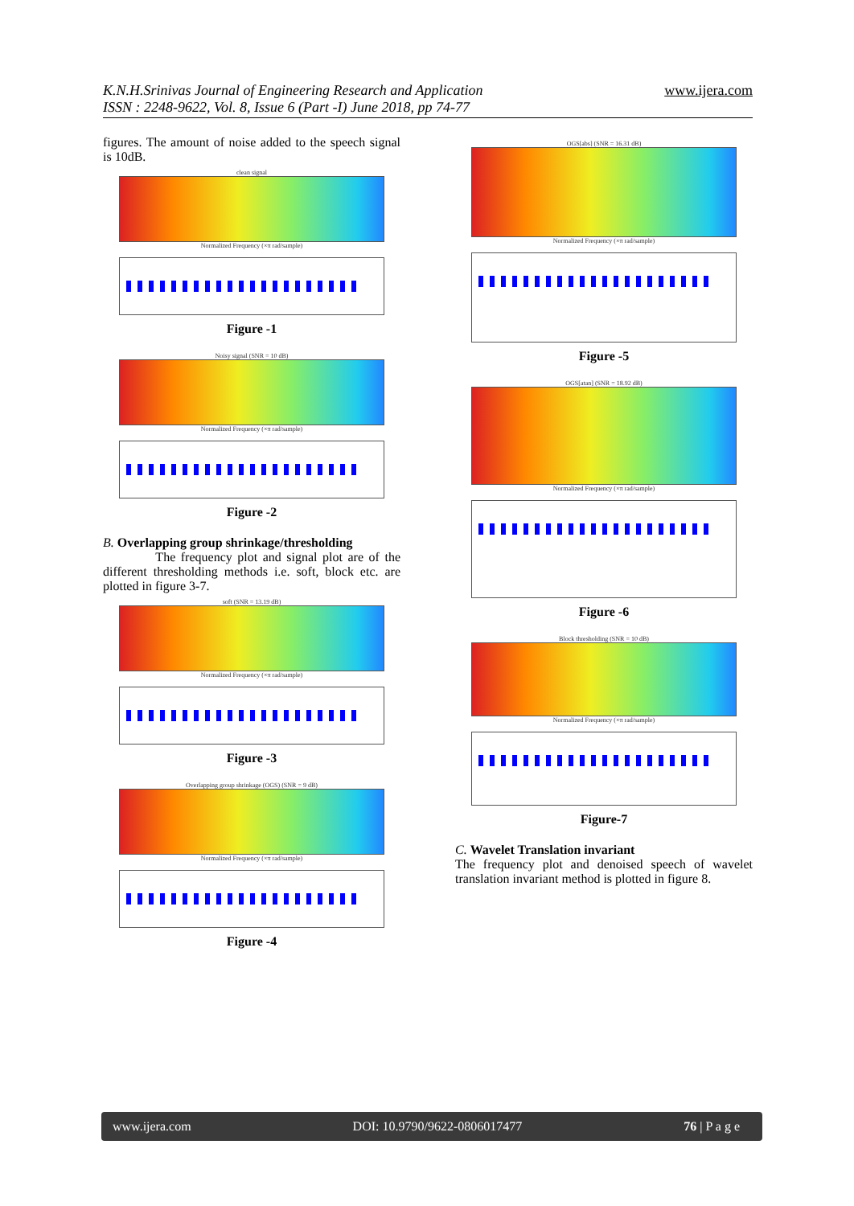K.N.H.Srinivas Journal of Engineering Research and Application
ISSN : 2248-9622, Vol. 8, Issue 6 (Part -I) June 2018, pp 74-77
www.ijera.com
figures. The amount of noise added to the speech signal is 10dB.
clean signal
Normalized Frequency (×π rad/sample)
Figure -1
Noisy signal (SNR = 10 dB)
Normalized Frequency (×π rad/sample)
Figure -2
B. Overlapping group shrinkage/thresholding
The frequency plot and signal plot are of the different thresholding methods i.e. soft, block etc. are plotted in figure 3-7.
soft (SNR = 13.19 dB)
Normalized Frequency (×π rad/sample)
Figure -3
Overlapping group shrinkage (OGS) (SNR = 9 dB)
Normalized Frequency (×π rad/sample)
Figure -4
OGS[abs] (SNR = 16.31 dB)
Normalized Frequency (×π rad/sample)
Figure -5
OGS[atan] (SNR = 18.92 dB)
Normalized Frequency (×π rad/sample)
Figure -6
Block thresholding (SNR = 10 dB)
Normalized Frequency (×π rad/sample)
Figure-7
C. Wavelet Translation invariant
The frequency plot and denoised speech of wavelet translation invariant method is plotted in figure 8.
www.ijera.com DOI: 10.9790/9622-0806017477 76 | P a g e